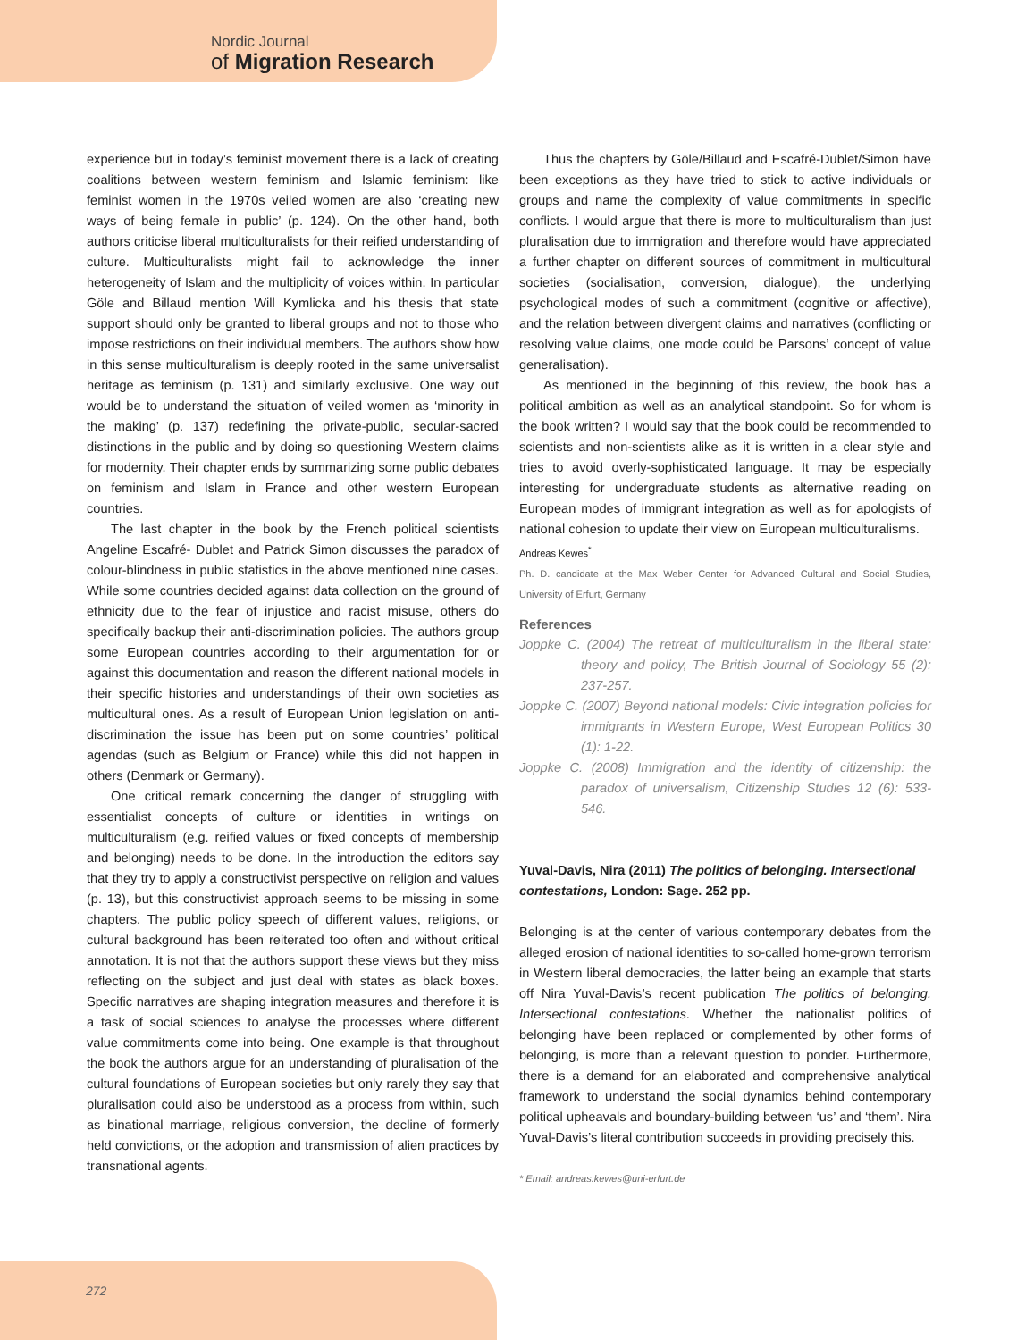Nordic Journal
of Migration Research
experience but in today’s feminist movement there is a lack of creating coalitions between western feminism and Islamic feminism: like feminist women in the 1970s veiled women are also ‘creating new ways of being female in public’ (p. 124). On the other hand, both authors criticise liberal multiculturalists for their reified understanding of culture. Multiculturalists might fail to acknowledge the inner heterogeneity of Islam and the multiplicity of voices within. In particular Göle and Billaud mention Will Kymlicka and his thesis that state support should only be granted to liberal groups and not to those who impose restrictions on their individual members. The authors show how in this sense multiculturalism is deeply rooted in the same universalist heritage as feminism (p. 131) and similarly exclusive. One way out would be to understand the situation of veiled women as ‘minority in the making’ (p. 137) redefining the private-public, secular-sacred distinctions in the public and by doing so questioning Western claims for modernity. Their chapter ends by summarizing some public debates on feminism and Islam in France and other western European countries.
The last chapter in the book by the French political scientists Angeline Escafré- Dublet and Patrick Simon discusses the paradox of colour-blindness in public statistics in the above mentioned nine cases. While some countries decided against data collection on the ground of ethnicity due to the fear of injustice and racist misuse, others do specifically backup their anti-discrimination policies. The authors group some European countries according to their argumentation for or against this documentation and reason the different national models in their specific histories and understandings of their own societies as multicultural ones. As a result of European Union legislation on anti-discrimination the issue has been put on some countries’ political agendas (such as Belgium or France) while this did not happen in others (Denmark or Germany).
One critical remark concerning the danger of struggling with essentialist concepts of culture or identities in writings on multiculturalism (e.g. reified values or fixed concepts of membership and belonging) needs to be done. In the introduction the editors say that they try to apply a constructivist perspective on religion and values (p. 13), but this constructivist approach seems to be missing in some chapters. The public policy speech of different values, religions, or cultural background has been reiterated too often and without critical annotation. It is not that the authors support these views but they miss reflecting on the subject and just deal with states as black boxes. Specific narratives are shaping integration measures and therefore it is a task of social sciences to analyse the processes where different value commitments come into being. One example is that throughout the book the authors argue for an understanding of pluralisation of the cultural foundations of European societies but only rarely they say that pluralisation could also be understood as a process from within, such as binational marriage, religious conversion, the decline of formerly held convictions, or the adoption and transmission of alien practices by transnational agents.
Thus the chapters by Göle/Billaud and Escafré-Dublet/Simon have been exceptions as they have tried to stick to active individuals or groups and name the complexity of value commitments in specific conflicts. I would argue that there is more to multiculturalism than just pluralisation due to immigration and therefore would have appreciated a further chapter on different sources of commitment in multicultural societies (socialisation, conversion, dialogue), the underlying psychological modes of such a commitment (cognitive or affective), and the relation between divergent claims and narratives (conflicting or resolving value claims, one mode could be Parsons’ concept of value generalisation).
As mentioned in the beginning of this review, the book has a political ambition as well as an analytical standpoint. So for whom is the book written? I would say that the book could be recommended to scientists and non-scientists alike as it is written in a clear style and tries to avoid overly-sophisticated language. It may be especially interesting for undergraduate students as alternative reading on European modes of immigrant integration as well as for apologists of national cohesion to update their view on European multiculturalisms.
Andreas Kewes<sup>*</sup>
Ph. D. candidate at the Max Weber Center for Advanced Cultural and Social Studies, University of Erfurt, Germany
References
Joppke C. (2004) The retreat of multiculturalism in the liberal state: theory and policy, The British Journal of Sociology 55 (2): 237-257.
Joppke C. (2007) Beyond national models: Civic integration policies for immigrants in Western Europe, West European Politics 30 (1): 1-22.
Joppke C. (2008) Immigration and the identity of citizenship: the paradox of universalism, Citizenship Studies 12 (6): 533-546.
Yuval-Davis, Nira (2011) The politics of belonging. Intersectional contestations, London: Sage. 252 pp.
Belonging is at the center of various contemporary debates from the alleged erosion of national identities to so-called home-grown terrorism in Western liberal democracies, the latter being an example that starts off Nira Yuval-Davis’s recent publication The politics of belonging. Intersectional contestations. Whether the nationalist politics of belonging have been replaced or complemented by other forms of belonging, is more than a relevant question to ponder. Furthermore, there is a demand for an elaborated and comprehensive analytical framework to understand the social dynamics behind contemporary political upheavals and boundary-building between ‘us’ and ‘them’. Nira Yuval-Davis’s literal contribution succeeds in providing precisely this.
* Email: andreas.kewes@uni-erfurt.de
272